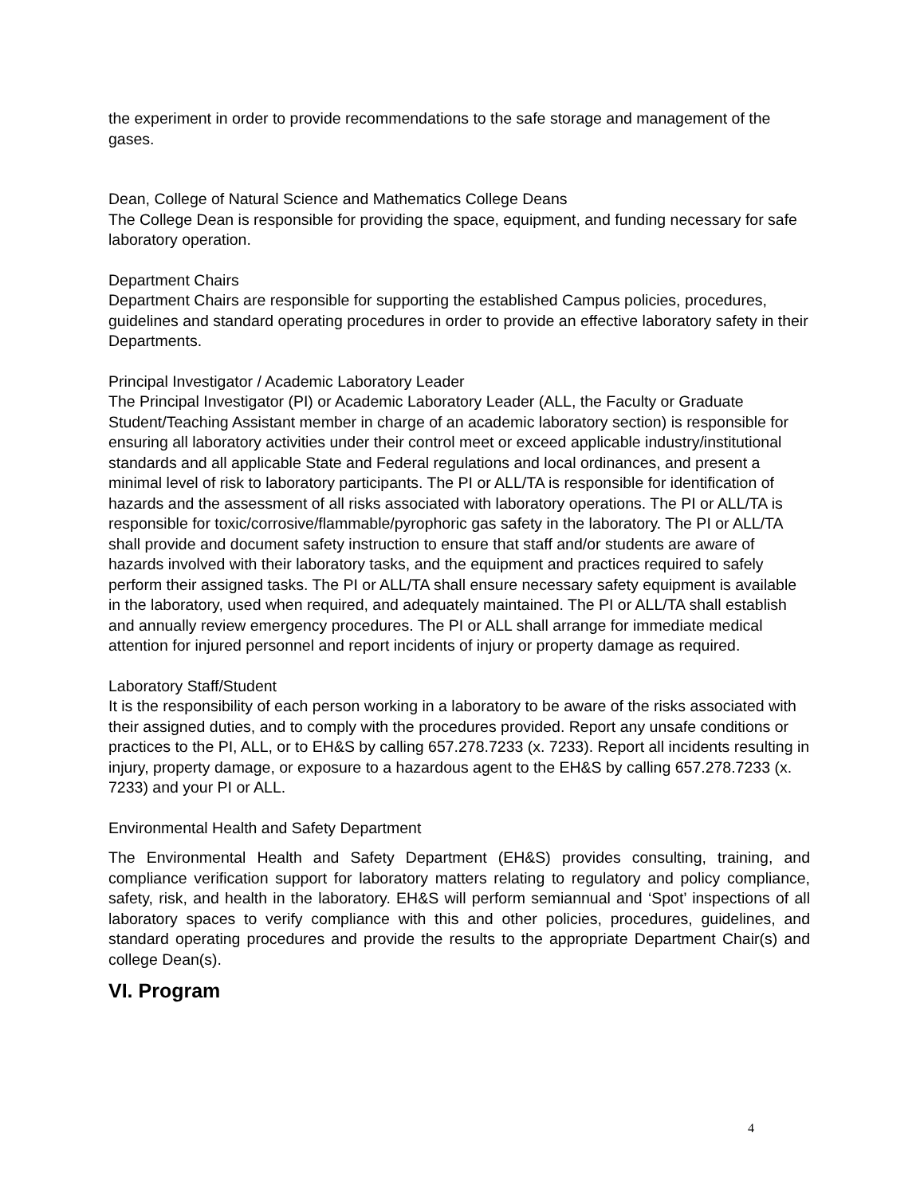the experiment in order to provide recommendations to the safe storage and management of the gases.
Dean, College of Natural Science and Mathematics College Deans
The College Dean is responsible for providing the space, equipment, and funding necessary for safe laboratory operation.
Department Chairs
Department Chairs are responsible for supporting the established Campus policies, procedures, guidelines and standard operating procedures in order to provide an effective laboratory safety in their Departments.
Principal Investigator / Academic Laboratory Leader
The Principal Investigator (PI) or Academic Laboratory Leader (ALL, the Faculty or Graduate Student/Teaching Assistant member in charge of an academic laboratory section) is responsible for ensuring all laboratory activities under their control meet or exceed applicable industry/institutional standards and all applicable State and Federal regulations and local ordinances, and present a minimal level of risk to laboratory participants. The PI or ALL/TA is responsible for identification of hazards and the assessment of all risks associated with laboratory operations. The PI or ALL/TA is responsible for toxic/corrosive/flammable/pyrophoric gas safety in the laboratory. The PI or ALL/TA shall provide and document safety instruction to ensure that staff and/or students are aware of hazards involved with their laboratory tasks, and the equipment and practices required to safely perform their assigned tasks. The PI or ALL/TA shall ensure necessary safety equipment is available in the laboratory, used when required, and adequately maintained. The PI or ALL/TA shall establish and annually review emergency procedures. The PI or ALL shall arrange for immediate medical attention for injured personnel and report incidents of injury or property damage as required.
Laboratory Staff/Student
It is the responsibility of each person working in a laboratory to be aware of the risks associated with their assigned duties, and to comply with the procedures provided. Report any unsafe conditions or practices to the PI, ALL, or to EH&S by calling 657.278.7233 (x. 7233). Report all incidents resulting in injury, property damage, or exposure to a hazardous agent to the EH&S by calling 657.278.7233 (x. 7233) and your PI or ALL.
Environmental Health and Safety Department
The Environmental Health and Safety Department (EH&S) provides consulting, training, and compliance verification support for laboratory matters relating to regulatory and policy compliance, safety, risk, and health in the laboratory. EH&S will perform semiannual and ‘Spot’ inspections of all laboratory spaces to verify compliance with this and other policies, procedures, guidelines, and standard operating procedures and provide the results to the appropriate Department Chair(s) and college Dean(s).
VI. Program
4